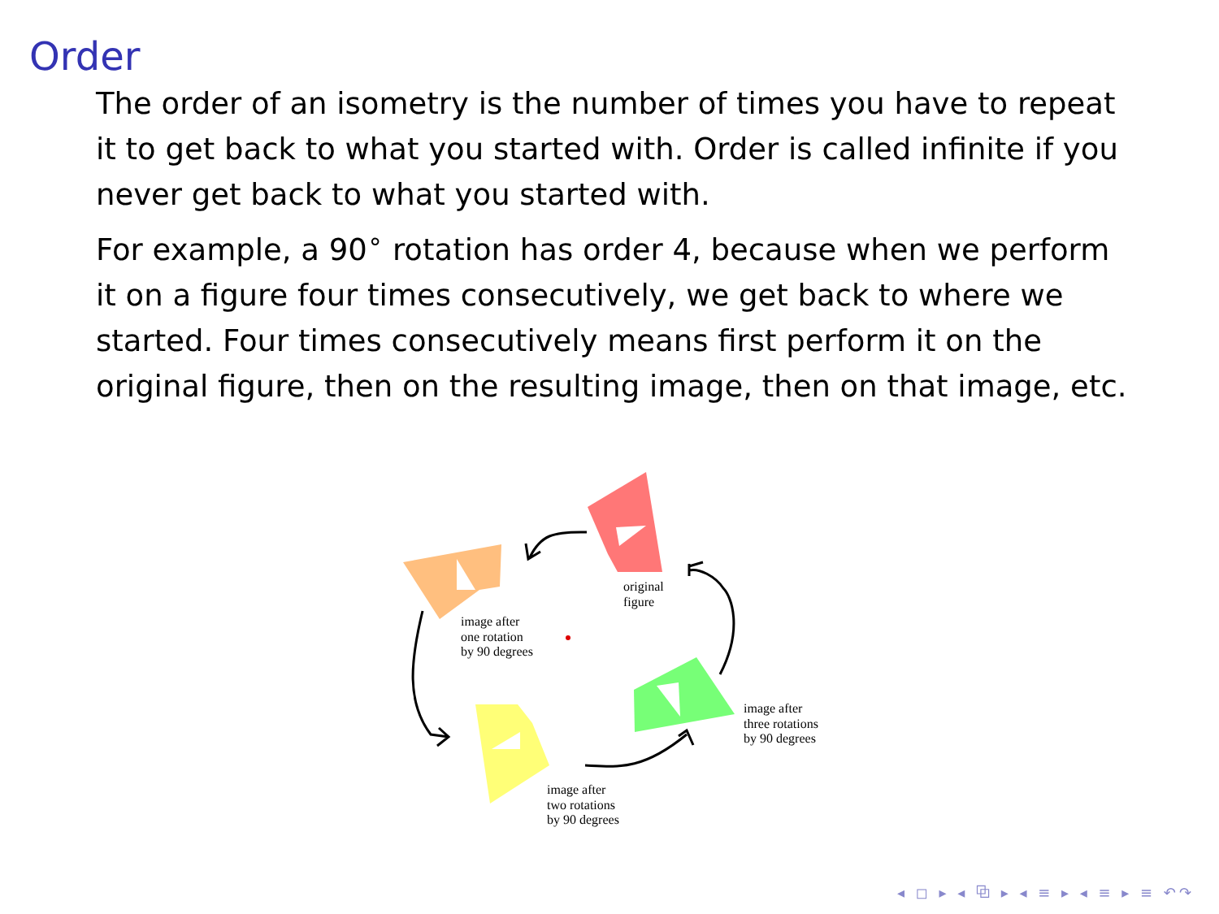Order
The order of an isometry is the number of times you have to repeat it to get back to what you started with. Order is called infinite if you never get back to what you started with.
For example, a 90<sup>∘</sup> rotation has order 4, because when we perform it on a figure four times consecutively, we get back to where we started. Four times consecutively means first perform it on the original figure, then on the resulting image, then on that image, etc.
original
figure
image after
one rotation
by 90 degrees
image after
three rotations
by 90 degrees
image after
two rotations
by 90 degrees
◂ ◻ ▸ ◂ ⧉ ▸ ◂ ≡ ▸ ◂ ≡ ▸ ≡ ↶↷